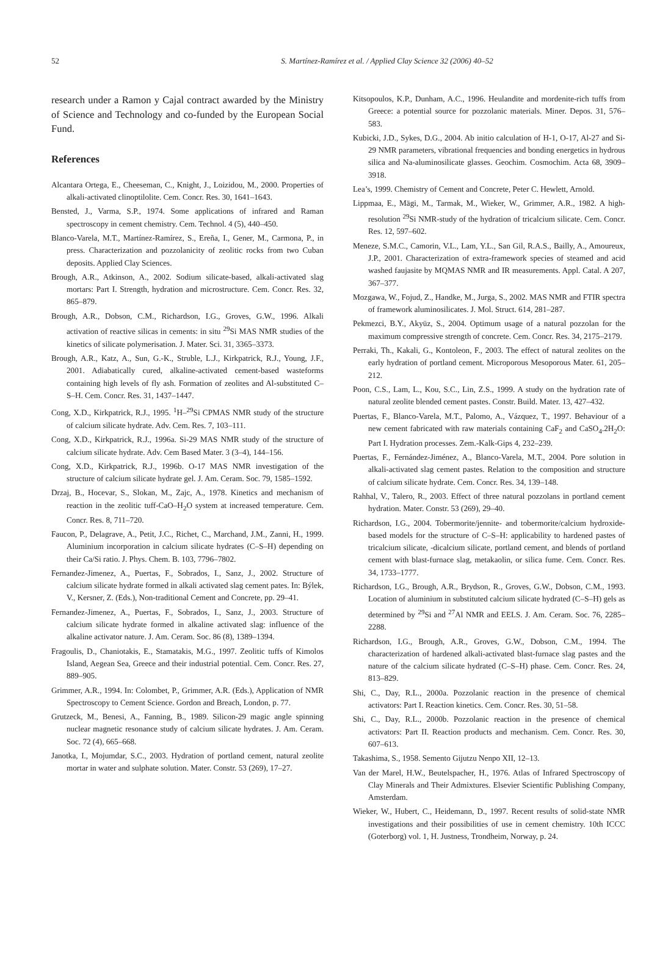52
S. Martínez-Ramírez et al. / Applied Clay Science 32 (2006) 40–52
research under a Ramon y Cajal contract awarded by the Ministry of Science and Technology and co-funded by the European Social Fund.
References
Alcantara Ortega, E., Cheeseman, C., Knight, J., Loizidou, M., 2000. Properties of alkali-activated clinoptilolite. Cem. Concr. Res. 30, 1641–1643.
Bensted, J., Varma, S.P., 1974. Some applications of infrared and Raman spectroscopy in cement chemistry. Cem. Technol. 4 (5), 440–450.
Blanco-Varela, M.T., Martínez-Ramírez, S., Ereña, I., Gener, M., Carmona, P., in press. Characterization and pozzolanicity of zeolitic rocks from two Cuban deposits. Applied Clay Sciences.
Brough, A.R., Atkinson, A., 2002. Sodium silicate-based, alkali-activated slag mortars: Part I. Strength, hydration and microstructure. Cem. Concr. Res. 32, 865–879.
Brough, A.R., Dobson, C.M., Richardson, I.G., Groves, G.W., 1996. Alkali activation of reactive silicas in cements: in situ <sup>29</sup>Si MAS NMR studies of the kinetics of silicate polymerisation. J. Mater. Sci. 31, 3365–3373.
Brough, A.R., Katz, A., Sun, G.-K., Struble, L.J., Kirkpatrick, R.J., Young, J.F., 2001. Adiabatically cured, alkaline-activated cement-based wasteforms containing high levels of fly ash. Formation of zeolites and Al-substituted C–S–H. Cem. Concr. Res. 31, 1437–1447.
Cong, X.D., Kirkpatrick, R.J., 1995. <sup>1</sup>H–<sup>29</sup>Si CPMAS NMR study of the structure of calcium silicate hydrate. Adv. Cem. Res. 7, 103–111.
Cong, X.D., Kirkpatrick, R.J., 1996a. Si-29 MAS NMR study of the structure of calcium silicate hydrate. Adv. Cem Based Mater. 3 (3–4), 144–156.
Cong, X.D., Kirkpatrick, R.J., 1996b. O-17 MAS NMR investigation of the structure of calcium silicate hydrate gel. J. Am. Ceram. Soc. 79, 1585–1592.
Drzaj, B., Hocevar, S., Slokan, M., Zajc, A., 1978. Kinetics and mechanism of reaction in the zeolitic tuff-CaO–H<sub>2</sub>O system at increased temperature. Cem. Concr. Res. 8, 711–720.
Faucon, P., Delagrave, A., Petit, J.C., Richet, C., Marchand, J.M., Zanni, H., 1999. Aluminium incorporation in calcium silicate hydrates (C–S–H) depending on their Ca/Si ratio. J. Phys. Chem. B. 103, 7796–7802.
Fernandez-Jimenez, A., Puertas, F., Sobrados, I., Sanz, J., 2002. Structure of calcium silicate hydrate formed in alkali activated slag cement pates. In: Býlek, V., Kersner, Z. (Eds.), Non-traditional Cement and Concrete, pp. 29–41.
Fernandez-Jimenez, A., Puertas, F., Sobrados, I., Sanz, J., 2003. Structure of calcium silicate hydrate formed in alkaline activated slag: influence of the alkaline activator nature. J. Am. Ceram. Soc. 86 (8), 1389–1394.
Fragoulis, D., Chaniotakis, E., Stamatakis, M.G., 1997. Zeolitic tuffs of Kimolos Island, Aegean Sea, Greece and their industrial potential. Cem. Concr. Res. 27, 889–905.
Grimmer, A.R., 1994. In: Colombet, P., Grimmer, A.R. (Eds.), Application of NMR Spectroscopy to Cement Science. Gordon and Breach, London, p. 77.
Grutzeck, M., Benesi, A., Fanning, B., 1989. Silicon-29 magic angle spinning nuclear magnetic resonance study of calcium silicate hydrates. J. Am. Ceram. Soc. 72 (4), 665–668.
Janotka, I., Mojumdar, S.C., 2003. Hydration of portland cement, natural zeolite mortar in water and sulphate solution. Mater. Constr. 53 (269), 17–27.
Kitsopoulos, K.P., Dunham, A.C., 1996. Heulandite and mordenite-rich tuffs from Greece: a potential source for pozzolanic materials. Miner. Depos. 31, 576–583.
Kubicki, J.D., Sykes, D.G., 2004. Ab initio calculation of H-1, O-17, Al-27 and Si-29 NMR parameters, vibrational frequencies and bonding energetics in hydrous silica and Na-aluminosilicate glasses. Geochim. Cosmochim. Acta 68, 3909–3918.
Lea’s, 1999. Chemistry of Cement and Concrete, Peter C. Hewlett, Arnold.
Lippmaa, E., Mägi, M., Tarmak, M., Wieker, W., Grimmer, A.R., 1982. A high-resolution <sup>29</sup>Si NMR-study of the hydration of tricalcium silicate. Cem. Concr. Res. 12, 597–602.
Meneze, S.M.C., Camorin, V.L., Lam, Y.L., San Gil, R.A.S., Bailly, A., Amoureux, J.P., 2001. Characterization of extra-framework species of steamed and acid washed faujasite by MQMAS NMR and IR measurements. Appl. Catal. A 207, 367–377.
Mozgawa, W., Fojud, Z., Handke, M., Jurga, S., 2002. MAS NMR and FTIR spectra of framework aluminosilicates. J. Mol. Struct. 614, 281–287.
Pekmezci, B.Y., Akyüz, S., 2004. Optimum usage of a natural pozzolan for the maximum compressive strength of concrete. Cem. Concr. Res. 34, 2175–2179.
Perraki, Th., Kakali, G., Kontoleon, F., 2003. The effect of natural zeolites on the early hydration of portland cement. Microporous Mesoporous Mater. 61, 205–212.
Poon, C.S., Lam, L., Kou, S.C., Lin, Z.S., 1999. A study on the hydration rate of natural zeolite blended cement pastes. Constr. Build. Mater. 13, 427–432.
Puertas, F., Blanco-Varela, M.T., Palomo, A., Vázquez, T., 1997. Behaviour of a new cement fabricated with raw materials containing CaF<sub>2</sub> and CaSO<sub>4</sub>.2H<sub>2</sub>O: Part I. Hydration processes. Zem.-Kalk-Gips 4, 232–239.
Puertas, F., Fernández-Jiménez, A., Blanco-Varela, M.T., 2004. Pore solution in alkali-activated slag cement pastes. Relation to the composition and structure of calcium silicate hydrate. Cem. Concr. Res. 34, 139–148.
Rahhal, V., Talero, R., 2003. Effect of three natural pozzolans in portland cement hydration. Mater. Constr. 53 (269), 29–40.
Richardson, I.G., 2004. Tobermorite/jennite- and tobermorite/calcium hydroxide-based models for the structure of C–S–H: applicability to hardened pastes of tricalcium silicate, -dicalcium silicate, portland cement, and blends of portland cement with blast-furnace slag, metakaolin, or silica fume. Cem. Concr. Res. 34, 1733–1777.
Richardson, I.G., Brough, A.R., Brydson, R., Groves, G.W., Dobson, C.M., 1993. Location of aluminium in substituted calcium silicate hydrated (C–S–H) gels as determined by <sup>29</sup>Si and <sup>27</sup>Al NMR and EELS. J. Am. Ceram. Soc. 76, 2285–2288.
Richardson, I.G., Brough, A.R., Groves, G.W., Dobson, C.M., 1994. The characterization of hardened alkali-activated blast-furnace slag pastes and the nature of the calcium silicate hydrated (C–S–H) phase. Cem. Concr. Res. 24, 813–829.
Shi, C., Day, R.L., 2000a. Pozzolanic reaction in the presence of chemical activators: Part I. Reaction kinetics. Cem. Concr. Res. 30, 51–58.
Shi, C., Day, R.L., 2000b. Pozzolanic reaction in the presence of chemical activators: Part II. Reaction products and mechanism. Cem. Concr. Res. 30, 607–613.
Takashima, S., 1958. Semento Gijutzu Nenpo XII, 12–13.
Van der Marel, H.W., Beutelspacher, H., 1976. Atlas of Infrared Spectroscopy of Clay Minerals and Their Admixtures. Elsevier Scientific Publishing Company, Amsterdam.
Wieker, W., Hubert, C., Heidemann, D., 1997. Recent results of solid-state NMR investigations and their possibilities of use in cement chemistry. 10th ICCC (Goterborg) vol. 1, H. Justness, Trondheim, Norway, p. 24.